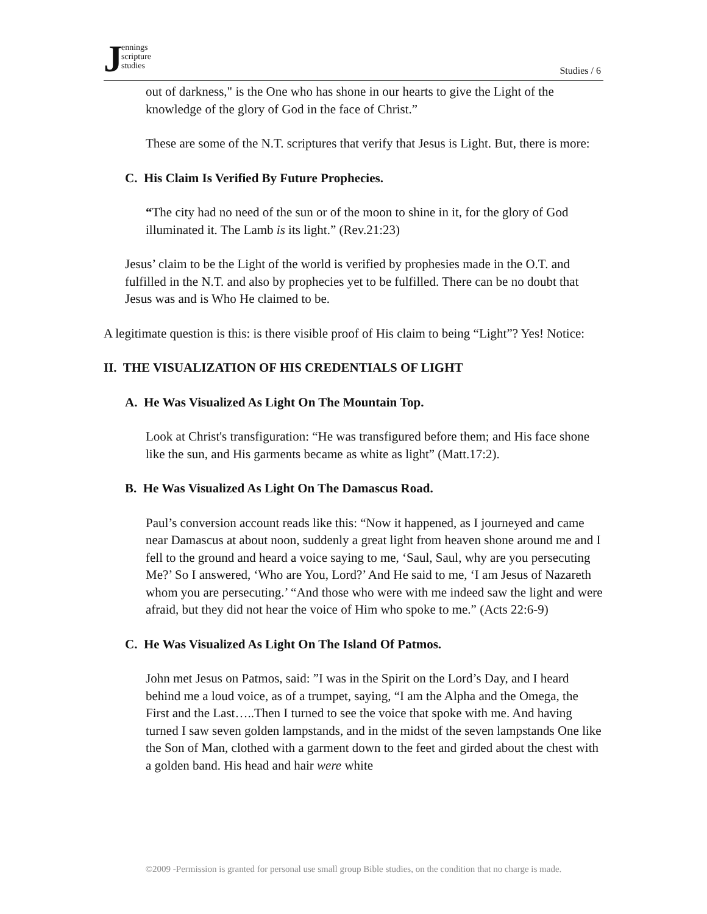Jennings
scripture
studies
Studies / 6
out of darkness," is the One who has shone in our hearts to give the Light of the knowledge of the glory of God in the face of Christ.”
These are some of the N.T. scriptures that verify that Jesus is Light. But, there is more:
C. His Claim Is Verified By Future Prophecies.
“The city had no need of the sun or of the moon to shine in it, for the glory of God illuminated it. The Lamb is its light.” (Rev.21:23)
Jesus’ claim to be the Light of the world is verified by prophesies made in the O.T. and fulfilled in the N.T. and also by prophecies yet to be fulfilled. There can be no doubt that Jesus was and is Who He claimed to be.
A legitimate question is this: is there visible proof of His claim to being “Light”? Yes! Notice:
II. THE VISUALIZATION OF HIS CREDENTIALS OF LIGHT
A. He Was Visualized As Light On The Mountain Top.
Look at Christ's transfiguration: “He was transfigured before them; and His face shone like the sun, and His garments became as white as light” (Matt.17:2).
B. He Was Visualized As Light On The Damascus Road.
Paul’s conversion account reads like this: “Now it happened, as I journeyed and came near Damascus at about noon, suddenly a great light from heaven shone around me and I fell to the ground and heard a voice saying to me, ‘Saul, Saul, why are you persecuting Me?’ So I answered, ‘Who are You, Lord?’ And He said to me, ‘I am Jesus of Nazareth whom you are persecuting.’ “And those who were with me indeed saw the light and were afraid, but they did not hear the voice of Him who spoke to me.” (Acts 22:6-9)
C. He Was Visualized As Light On The Island Of Patmos.
John met Jesus on Patmos, said: ”I was in the Spirit on the Lord’s Day, and I heard behind me a loud voice, as of a trumpet, saying, “I am the Alpha and the Omega, the First and the Last…..Then I turned to see the voice that spoke with me. And having turned I saw seven golden lampstands, and in the midst of the seven lampstands One like the Son of Man, clothed with a garment down to the feet and girded about the chest with a golden band. His head and hair were white
©2009 -Permission is granted for personal use small group Bible studies, on the condition that no charge is made.